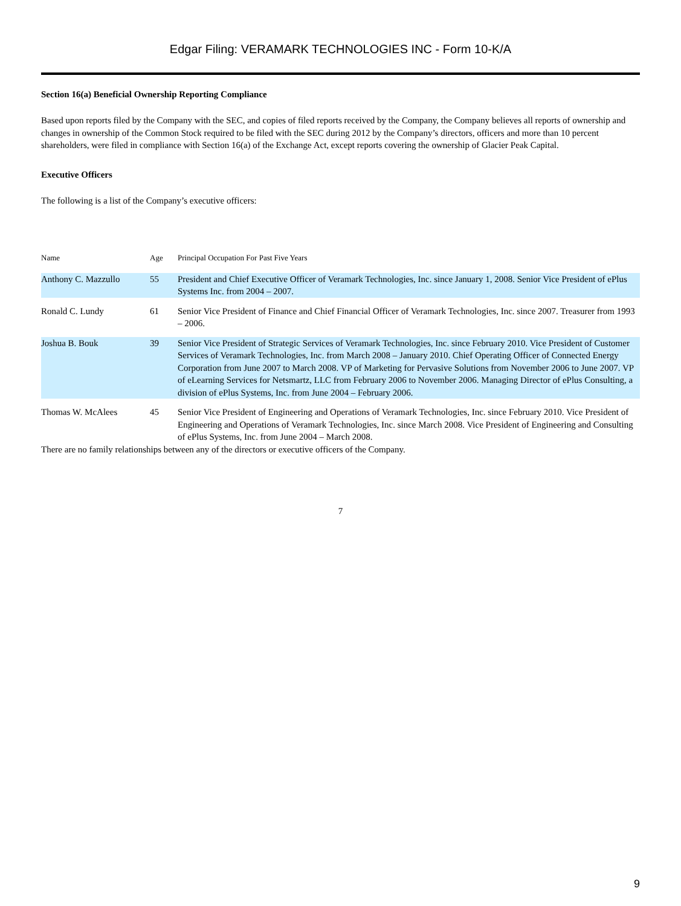Edgar Filing: VERAMARK TECHNOLOGIES INC - Form 10-K/A
Section 16(a) Beneficial Ownership Reporting Compliance
Based upon reports filed by the Company with the SEC, and copies of filed reports received by the Company, the Company believes all reports of ownership and changes in ownership of the Common Stock required to be filed with the SEC during 2012 by the Company’s directors, officers and more than 10 percent shareholders, were filed in compliance with Section 16(a) of the Exchange Act, except reports covering the ownership of Glacier Peak Capital.
Executive Officers
The following is a list of the Company’s executive officers:
| Name | Age | Principal Occupation For Past Five Years |
| --- | --- | --- |
| Anthony C. Mazzullo | 55 | President and Chief Executive Officer of Veramark Technologies, Inc. since January 1, 2008. Senior Vice President of ePlus Systems Inc. from 2004 – 2007. |
| Ronald C. Lundy | 61 | Senior Vice President of Finance and Chief Financial Officer of Veramark Technologies, Inc. since 2007. Treasurer from 1993 – 2006. |
| Joshua B. Bouk | 39 | Senior Vice President of Strategic Services of Veramark Technologies, Inc. since February 2010. Vice President of Customer Services of Veramark Technologies, Inc. from March 2008 – January 2010. Chief Operating Officer of Connected Energy Corporation from June 2007 to March 2008. VP of Marketing for Pervasive Solutions from November 2006 to June 2007. VP of eLearning Services for Netsmartz, LLC from February 2006 to November 2006. Managing Director of ePlus Consulting, a division of ePlus Systems, Inc. from June 2004 – February 2006. |
| Thomas W. McAlees | 45 | Senior Vice President of Engineering and Operations of Veramark Technologies, Inc. since February 2010. Vice President of Engineering and Operations of Veramark Technologies, Inc. since March 2008. Vice President of Engineering and Consulting of ePlus Systems, Inc. from June 2004 – March 2008. |
There are no family relationships between any of the directors or executive officers of the Company.
7
9